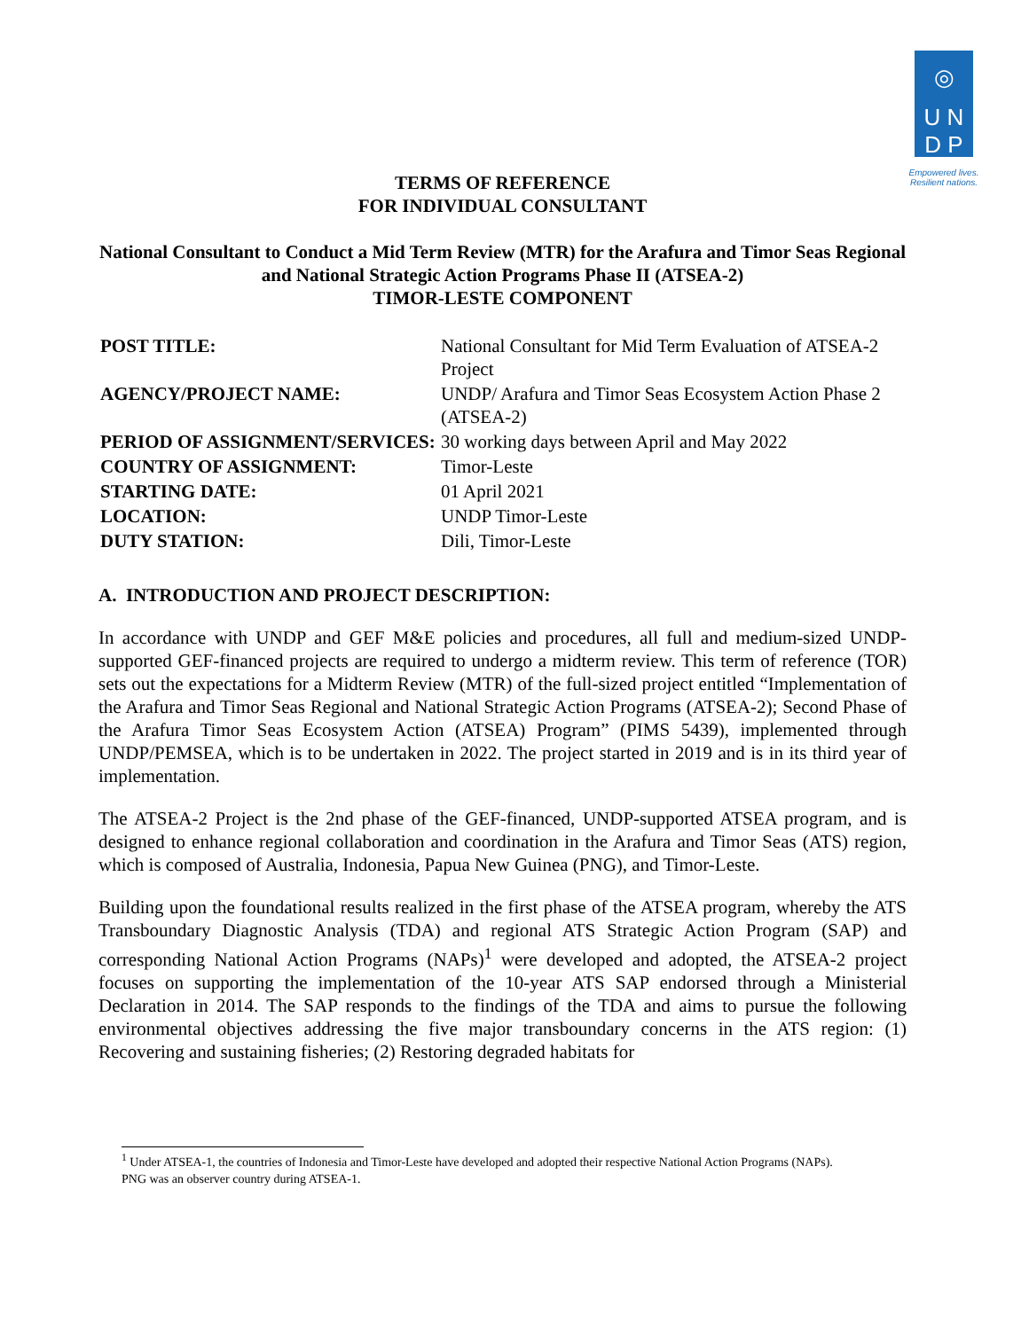◎
U N
D P
Empowered lives.
Resilient nations.
TERMS OF REFERENCE
FOR INDIVIDUAL CONSULTANT
National Consultant to Conduct a Mid Term Review (MTR) for the Arafura and Timor Seas Regional and National Strategic Action Programs Phase II (ATSEA-2)
TIMOR-LESTE COMPONENT
| POST TITLE: | National Consultant for Mid Term Evaluation of ATSEA-2 Project |
| AGENCY/PROJECT NAME: | UNDP/ Arafura and Timor Seas Ecosystem Action Phase 2 (ATSEA-2) |
| PERIOD OF ASSIGNMENT/SERVICES: | 30 working days between April and May 2022 |
| COUNTRY OF ASSIGNMENT: | Timor-Leste |
| STARTING DATE: | 01 April 2021 |
| LOCATION: | UNDP Timor-Leste |
| DUTY STATION: | Dili, Timor-Leste |
A. INTRODUCTION AND PROJECT DESCRIPTION:
In accordance with UNDP and GEF M&E policies and procedures, all full and medium-sized UNDP-supported GEF-financed projects are required to undergo a midterm review. This term of reference (TOR) sets out the expectations for a Midterm Review (MTR) of the full-sized project entitled “Implementation of the Arafura and Timor Seas Regional and National Strategic Action Programs (ATSEA-2); Second Phase of the Arafura Timor Seas Ecosystem Action (ATSEA) Program” (PIMS 5439), implemented through UNDP/PEMSEA, which is to be undertaken in 2022. The project started in 2019 and is in its third year of implementation.
The ATSEA-2 Project is the 2nd phase of the GEF-financed, UNDP-supported ATSEA program, and is designed to enhance regional collaboration and coordination in the Arafura and Timor Seas (ATS) region, which is composed of Australia, Indonesia, Papua New Guinea (PNG), and Timor-Leste.
Building upon the foundational results realized in the first phase of the ATSEA program, whereby the ATS Transboundary Diagnostic Analysis (TDA) and regional ATS Strategic Action Program (SAP) and corresponding National Action Programs (NAPs)<sup>1</sup> were developed and adopted, the ATSEA-2 project focuses on supporting the implementation of the 10-year ATS SAP endorsed through a Ministerial Declaration in 2014. The SAP responds to the findings of the TDA and aims to pursue the following environmental objectives addressing the five major transboundary concerns in the ATS region: (1) Recovering and sustaining fisheries; (2) Restoring degraded habitats for
<sup>1</sup> Under ATSEA-1, the countries of Indonesia and Timor-Leste have developed and adopted their respective National Action Programs (NAPs). PNG was an observer country during ATSEA-1.